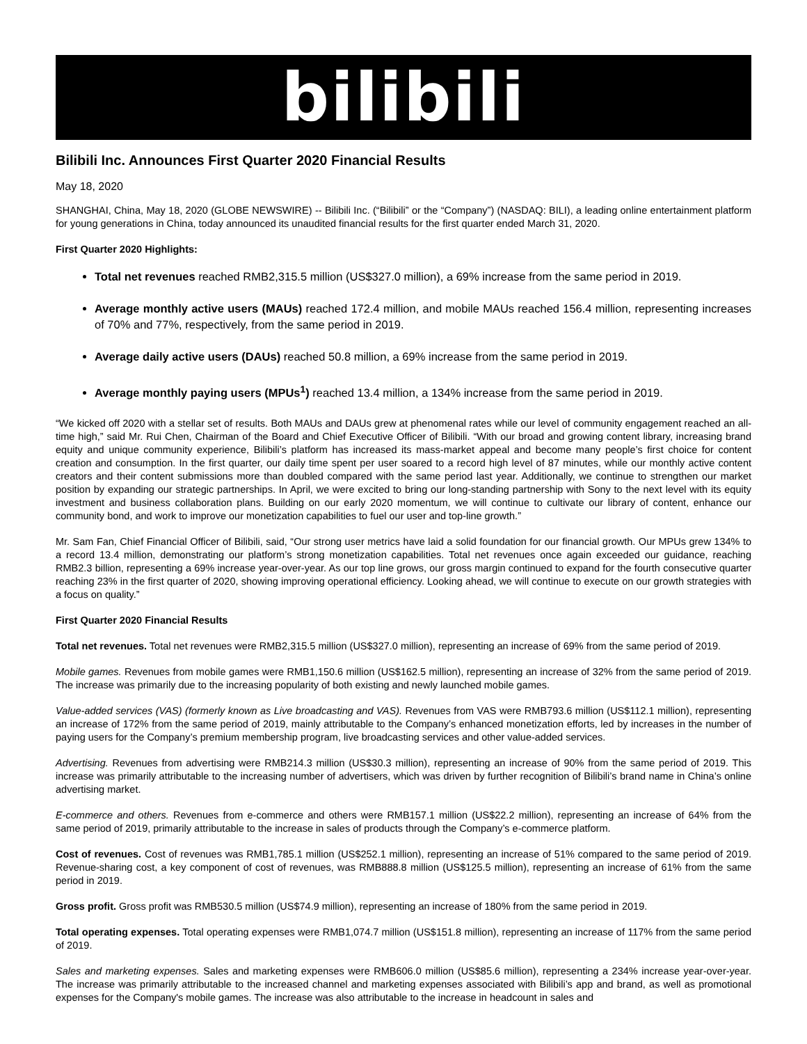bilibili
Bilibili Inc. Announces First Quarter 2020 Financial Results
May 18, 2020
SHANGHAI, China, May 18, 2020 (GLOBE NEWSWIRE) -- Bilibili Inc. (“Bilibili” or the “Company”) (NASDAQ: BILI), a leading online entertainment platform for young generations in China, today announced its unaudited financial results for the first quarter ended March 31, 2020.
First Quarter 2020 Highlights:
Total net revenues reached RMB2,315.5 million (US$327.0 million), a 69% increase from the same period in 2019.
Average monthly active users (MAUs) reached 172.4 million, and mobile MAUs reached 156.4 million, representing increases of 70% and 77%, respectively, from the same period in 2019.
Average daily active users (DAUs) reached 50.8 million, a 69% increase from the same period in 2019.
Average monthly paying users (MPUs<sup>1</sup>) reached 13.4 million, a 134% increase from the same period in 2019.
“We kicked off 2020 with a stellar set of results. Both MAUs and DAUs grew at phenomenal rates while our level of community engagement reached an all-time high,” said Mr. Rui Chen, Chairman of the Board and Chief Executive Officer of Bilibili. “With our broad and growing content library, increasing brand equity and unique community experience, Bilibili’s platform has increased its mass-market appeal and become many people’s first choice for content creation and consumption. In the first quarter, our daily time spent per user soared to a record high level of 87 minutes, while our monthly active content creators and their content submissions more than doubled compared with the same period last year. Additionally, we continue to strengthen our market position by expanding our strategic partnerships. In April, we were excited to bring our long-standing partnership with Sony to the next level with its equity investment and business collaboration plans. Building on our early 2020 momentum, we will continue to cultivate our library of content, enhance our community bond, and work to improve our monetization capabilities to fuel our user and top-line growth.”
Mr. Sam Fan, Chief Financial Officer of Bilibili, said, “Our strong user metrics have laid a solid foundation for our financial growth. Our MPUs grew 134% to a record 13.4 million, demonstrating our platform’s strong monetization capabilities. Total net revenues once again exceeded our guidance, reaching RMB2.3 billion, representing a 69% increase year-over-year. As our top line grows, our gross margin continued to expand for the fourth consecutive quarter reaching 23% in the first quarter of 2020, showing improving operational efficiency. Looking ahead, we will continue to execute on our growth strategies with a focus on quality.”
First Quarter 2020 Financial Results
Total net revenues. Total net revenues were RMB2,315.5 million (US$327.0 million), representing an increase of 69% from the same period of 2019.
Mobile games. Revenues from mobile games were RMB1,150.6 million (US$162.5 million), representing an increase of 32% from the same period of 2019. The increase was primarily due to the increasing popularity of both existing and newly launched mobile games.
Value-added services (VAS) (formerly known as Live broadcasting and VAS). Revenues from VAS were RMB793.6 million (US$112.1 million), representing an increase of 172% from the same period of 2019, mainly attributable to the Company’s enhanced monetization efforts, led by increases in the number of paying users for the Company’s premium membership program, live broadcasting services and other value-added services.
Advertising. Revenues from advertising were RMB214.3 million (US$30.3 million), representing an increase of 90% from the same period of 2019. This increase was primarily attributable to the increasing number of advertisers, which was driven by further recognition of Bilibili’s brand name in China’s online advertising market.
E-commerce and others. Revenues from e-commerce and others were RMB157.1 million (US$22.2 million), representing an increase of 64% from the same period of 2019, primarily attributable to the increase in sales of products through the Company’s e-commerce platform.
Cost of revenues. Cost of revenues was RMB1,785.1 million (US$252.1 million), representing an increase of 51% compared to the same period of 2019. Revenue-sharing cost, a key component of cost of revenues, was RMB888.8 million (US$125.5 million), representing an increase of 61% from the same period in 2019.
Gross profit. Gross profit was RMB530.5 million (US$74.9 million), representing an increase of 180% from the same period in 2019.
Total operating expenses. Total operating expenses were RMB1,074.7 million (US$151.8 million), representing an increase of 117% from the same period of 2019.
Sales and marketing expenses. Sales and marketing expenses were RMB606.0 million (US$85.6 million), representing a 234% increase year-over-year. The increase was primarily attributable to the increased channel and marketing expenses associated with Bilibili’s app and brand, as well as promotional expenses for the Company's mobile games. The increase was also attributable to the increase in headcount in sales and